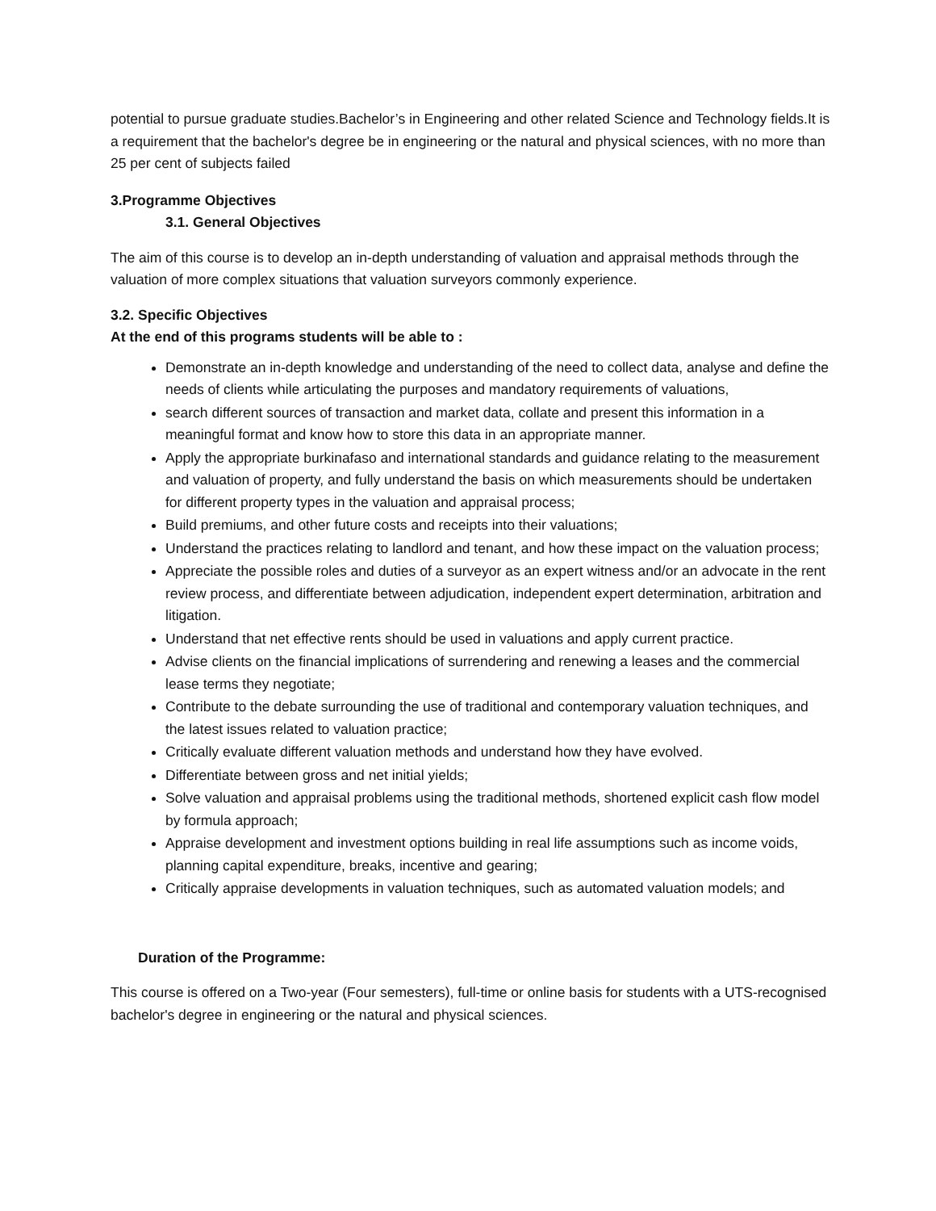potential to pursue graduate studies.Bachelor’s in Engineering and other related Science and Technology fields.It is a requirement that the bachelor's degree be in engineering or the natural and physical sciences, with no more than 25 per cent of subjects failed
3.Programme Objectives
3.1. General Objectives
The aim of this course is to develop an in-depth understanding of valuation and appraisal methods through the valuation of more complex situations that valuation surveyors commonly experience.
3.2. Specific Objectives
At the end of this programs students will be able to :
Demonstrate an in-depth knowledge and understanding of the need to collect data, analyse and define the needs of clients while articulating the purposes and mandatory requirements of valuations,
search different sources of transaction and market data, collate and present this information in a meaningful format and know how to store this data in an appropriate manner.
Apply the appropriate burkinafaso and international standards and guidance relating to the measurement and valuation of property, and fully understand the basis on which measurements should be undertaken for different property types in the valuation and appraisal process;
Build premiums, and other future costs and receipts into their valuations;
Understand the practices relating to landlord and tenant, and how these impact on the valuation process;
Appreciate the possible roles and duties of a surveyor as an expert witness and/or an advocate in the rent review process, and differentiate between adjudication, independent expert determination, arbitration and litigation.
Understand that net effective rents should be used in valuations and apply current practice.
Advise clients on the financial implications of surrendering and renewing a leases and the commercial lease terms they negotiate;
Contribute to the debate surrounding the use of traditional and contemporary valuation techniques, and the latest issues related to valuation practice;
Critically evaluate different valuation methods and understand how they have evolved.
Differentiate between gross and net initial yields;
Solve valuation and appraisal problems using the traditional methods, shortened explicit cash flow model by formula approach;
Appraise development and investment options building in real life assumptions such as income voids, planning capital expenditure, breaks, incentive and gearing;
Critically appraise developments in valuation techniques, such as automated valuation models; and
Duration of the Programme:
This course is offered on a Two-year (Four semesters), full-time or online basis for students with a UTS-recognised bachelor's degree in engineering or the natural and physical sciences.